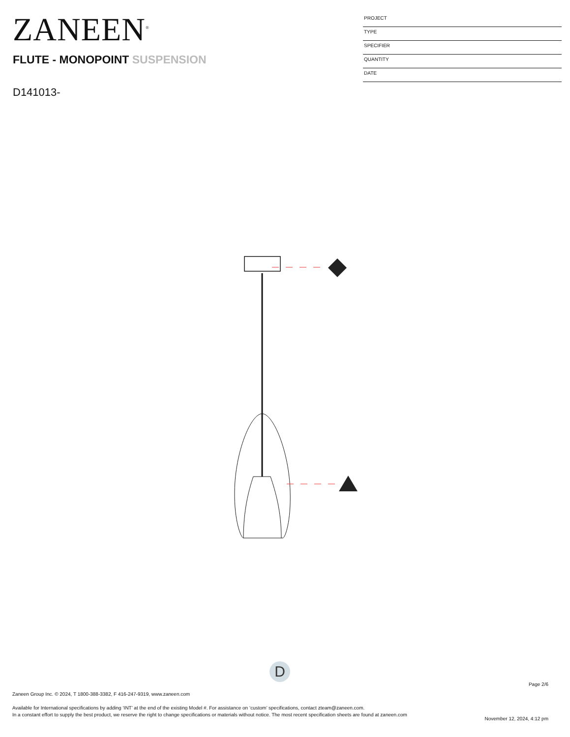ZANEEN<sup>®</sup>
PROJECT
TYPE
SPECIFIER
QUANTITY
DATE
FLUTE - MONOPOINT SUSPENSION
D141013-
D
Page 2/6
Zaneen Group Inc. © 2024, T 1800-388-3382, F 416-247-9319, www.zaneen.com
Available for International specifications by adding ‘INT’ at the end of the existing Model #. For assistance on ‘custom’ specifications, contact zteam@zaneen.com.
In a constant effort to supply the best product, we reserve the right to change specifications or materials without notice. The most recent specification sheets are found at zaneen.com
November 12, 2024, 4:12 pm